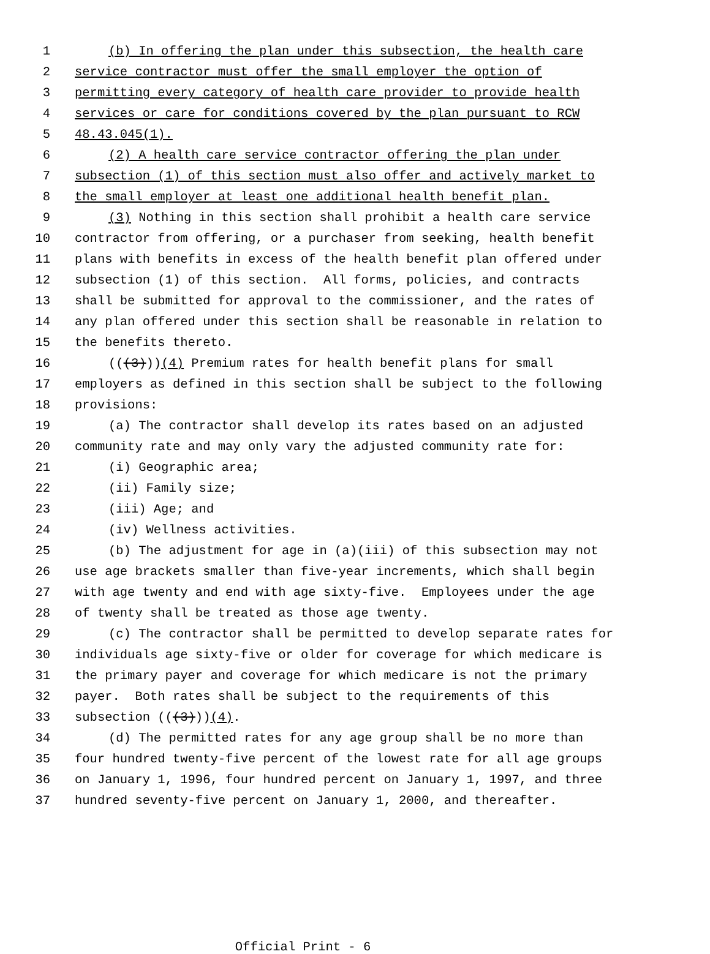1 (b) In offering the plan under this subsection, the health care
2 service contractor must offer the small employer the option of
3 permitting every category of health care provider to provide health
4 services or care for conditions covered by the plan pursuant to RCW
5 48.43.045(1).
6 (2) A health care service contractor offering the plan under
7 subsection (1) of this section must also offer and actively market to
8 the small employer at least one additional health benefit plan.
9 (3) Nothing in this section shall prohibit a health care service
10 contractor from offering, or a purchaser from seeking, health benefit
11 plans with benefits in excess of the health benefit plan offered under
12 subsection (1) of this section. All forms, policies, and contracts
13 shall be submitted for approval to the commissioner, and the rates of
14 any plan offered under this section shall be reasonable in relation to
15 the benefits thereto.
16 (((3))) (4) Premium rates for health benefit plans for small
17 employers as defined in this section shall be subject to the following
18 provisions:
19 (a) The contractor shall develop its rates based on an adjusted
20 community rate and may only vary the adjusted community rate for:
21 (i) Geographic area;
22 (ii) Family size;
23 (iii) Age; and
24 (iv) Wellness activities.
25 (b) The adjustment for age in (a)(iii) of this subsection may not
26 use age brackets smaller than five-year increments, which shall begin
27 with age twenty and end with age sixty-five. Employees under the age
28 of twenty shall be treated as those age twenty.
29 (c) The contractor shall be permitted to develop separate rates for
30 individuals age sixty-five or older for coverage for which medicare is
31 the primary payer and coverage for which medicare is not the primary
32 payer. Both rates shall be subject to the requirements of this
33 subsection (((3))) (4).
34 (d) The permitted rates for any age group shall be no more than
35 four hundred twenty-five percent of the lowest rate for all age groups
36 on January 1, 1996, four hundred percent on January 1, 1997, and three
37 hundred seventy-five percent on January 1, 2000, and thereafter.
Official Print - 6